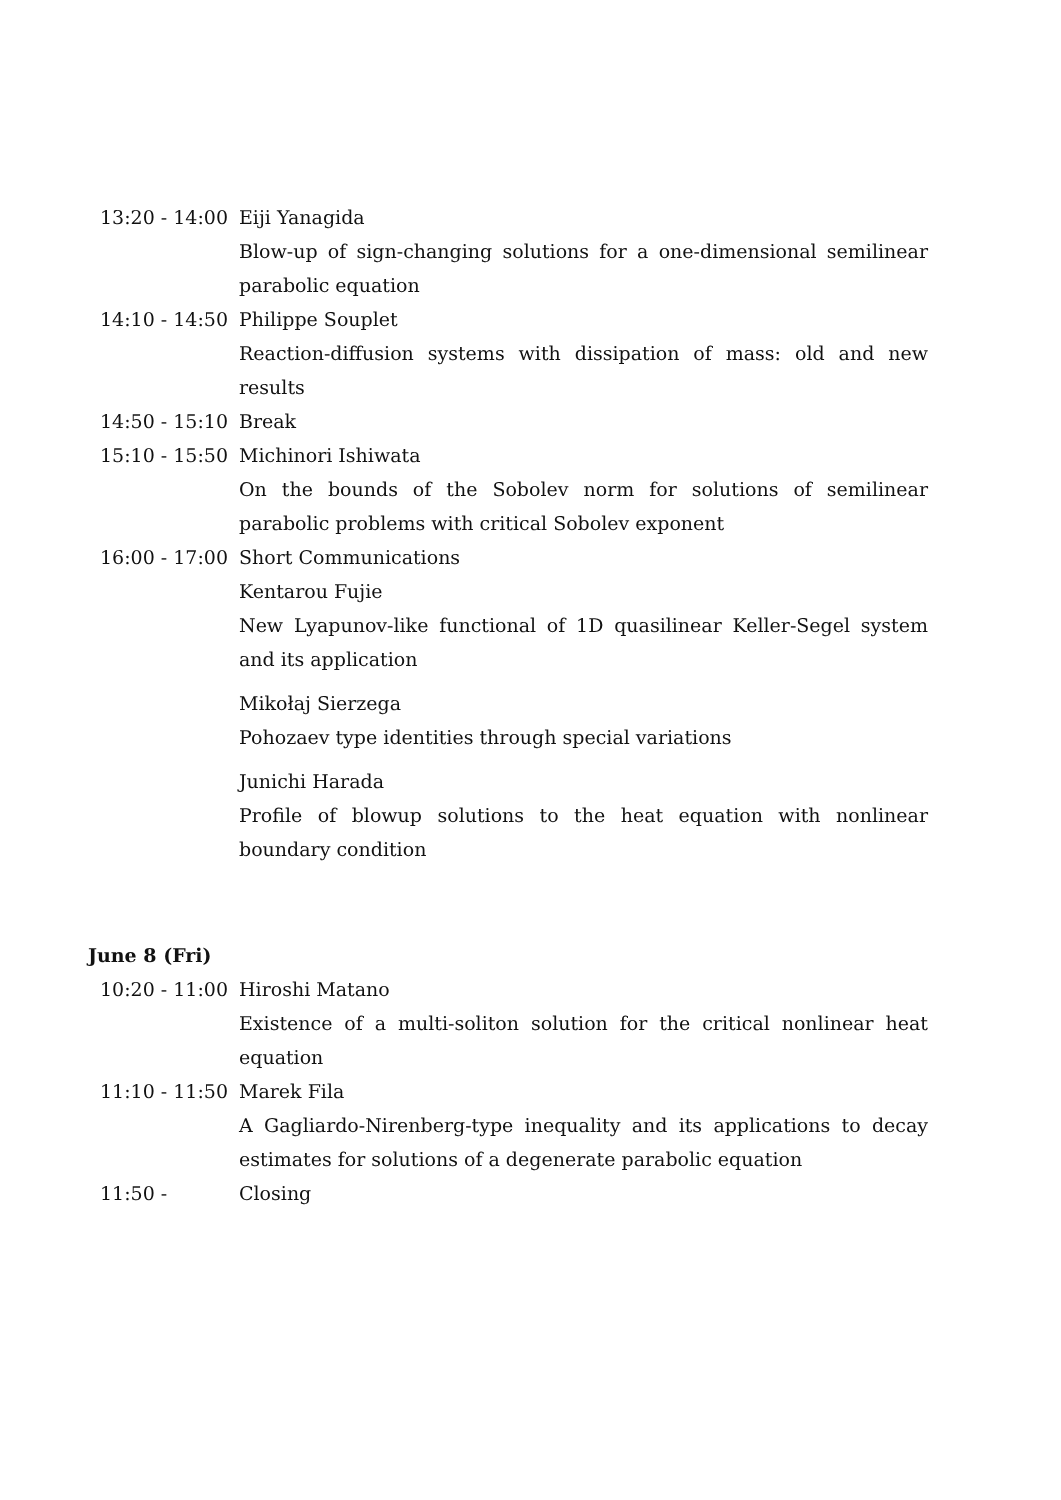| 13:20 - 14:00 | Eiji Yanagida |
| | Blow-up of sign-changing solutions for a one-dimensional semilinear parabolic equation |
| 14:10 - 14:50 | Philippe Souplet |
| | Reaction-diffusion systems with dissipation of mass: old and new results |
| 14:50 - 15:10 | Break |
| 15:10 - 15:50 | Michinori Ishiwata |
| | On the bounds of the Sobolev norm for solutions of semilinear parabolic problems with critical Sobolev exponent |
| 16:00 - 17:00 | Short Communications |
| | Kentarou Fujie |
| | New Lyapunov-like functional of 1D quasilinear Keller-Segel system and its application |
| | Mikołaj Sierzega |
| | Pohozaev type identities through special variations |
| | Junichi Harada |
| | Profile of blowup solutions to the heat equation with nonlinear boundary condition |
June 8 (Fri)
| 10:20 - 11:00 | Hiroshi Matano |
| | Existence of a multi-soliton solution for the critical nonlinear heat equation |
| 11:10 - 11:50 | Marek Fila |
| | A Gagliardo-Nirenberg-type inequality and its applications to decay estimates for solutions of a degenerate parabolic equation |
| 11:50 - | Closing |